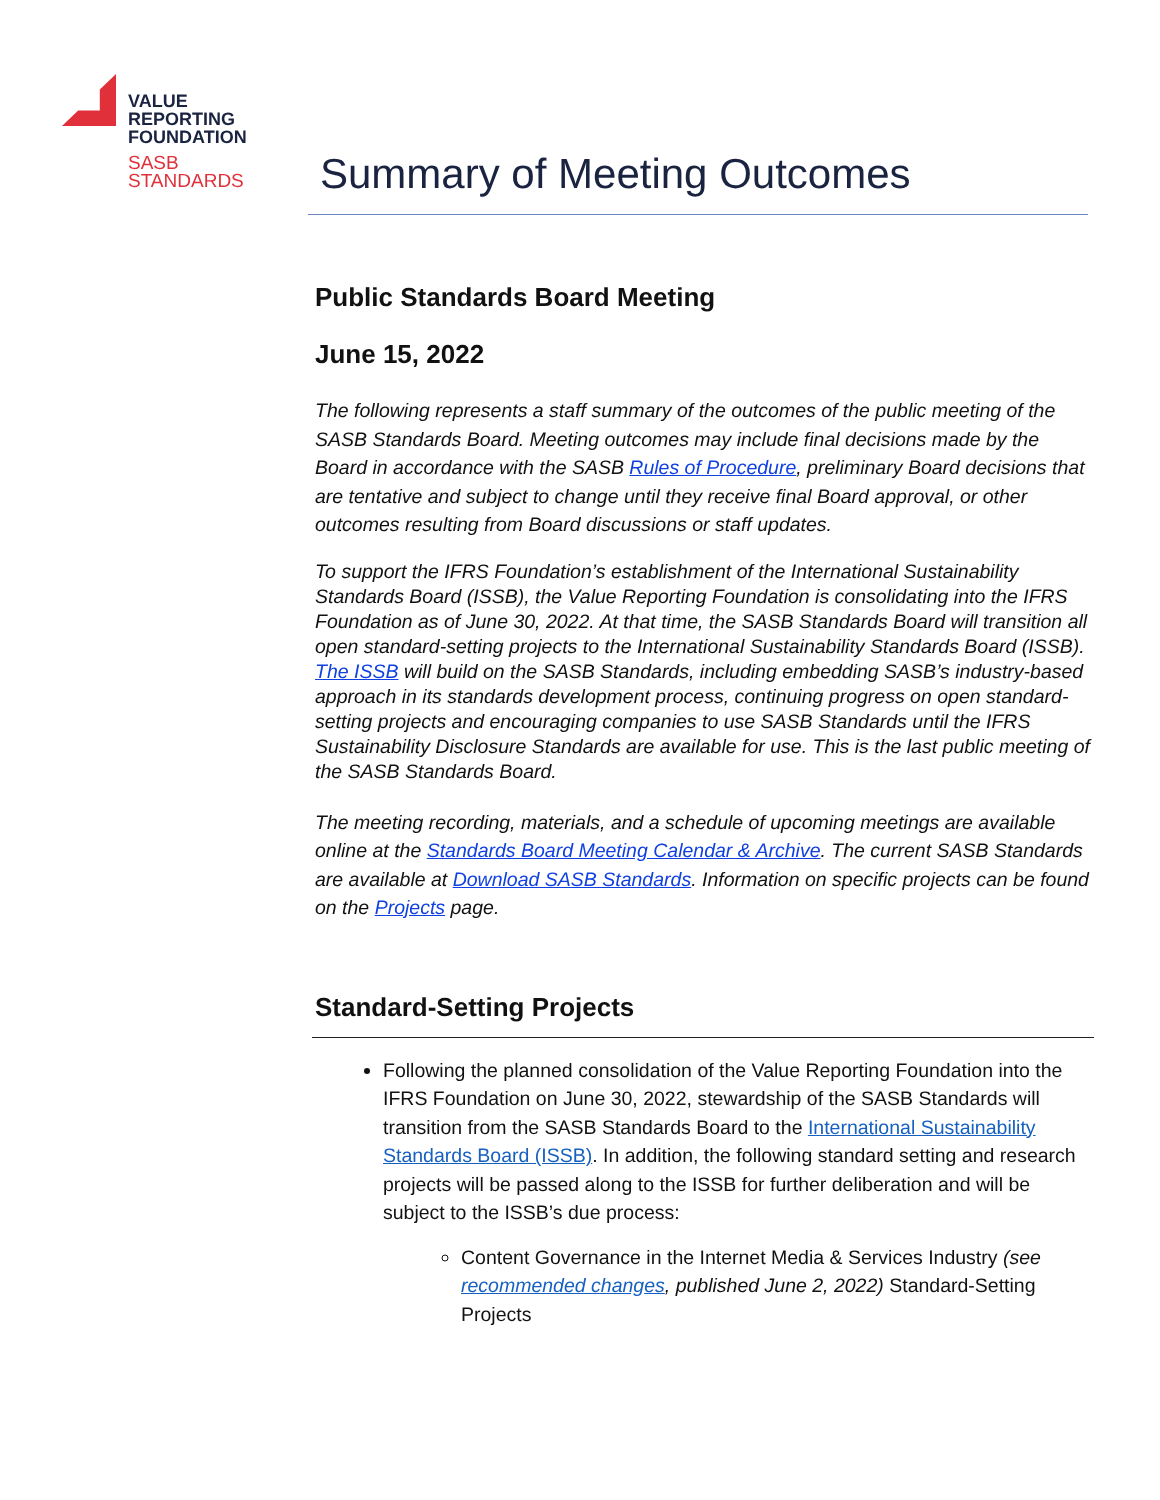VALUE
REPORTING
FOUNDATION
SASB
STANDARDS
Summary of Meeting Outcomes
Public Standards Board Meeting
June 15, 2022
The following represents a staff summary of the outcomes of the public meeting of the SASB Standards Board. Meeting outcomes may include final decisions made by the Board in accordance with the SASB Rules of Procedure, preliminary Board decisions that are tentative and subject to change until they receive final Board approval, or other outcomes resulting from Board discussions or staff updates.
To support the IFRS Foundation’s establishment of the International Sustainability Standards Board (ISSB), the Value Reporting Foundation is consolidating into the IFRS Foundation as of June 30, 2022. At that time, the SASB Standards Board will transition all open standard-setting projects to the International Sustainability Standards Board (ISSB). The ISSB will build on the SASB Standards, including embedding SASB’s industry-based approach in its standards development process, continuing progress on open standard-setting projects and encouraging companies to use SASB Standards until the IFRS Sustainability Disclosure Standards are available for use. This is the last public meeting of the SASB Standards Board.
The meeting recording, materials, and a schedule of upcoming meetings are available online at the Standards Board Meeting Calendar & Archive. The current SASB Standards are available at Download SASB Standards. Information on specific projects can be found on the Projects page.
Standard-Setting Projects
Following the planned consolidation of the Value Reporting Foundation into the IFRS Foundation on June 30, 2022, stewardship of the SASB Standards will transition from the SASB Standards Board to the International Sustainability Standards Board (ISSB). In addition, the following standard setting and research projects will be passed along to the ISSB for further deliberation and will be subject to the ISSB’s due process:
Content Governance in the Internet Media & Services Industry (see recommended changes, published June 2, 2022) Standard-Setting Projects